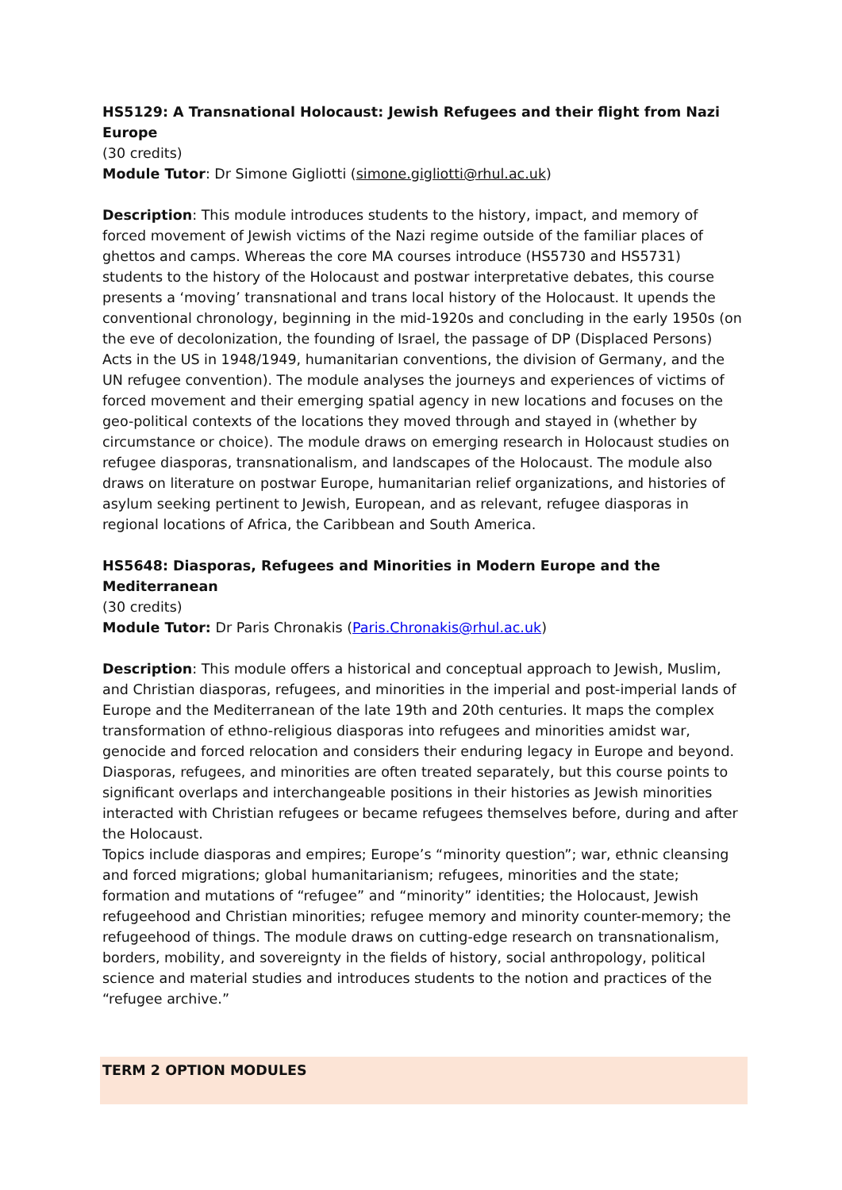HS5129: A Transnational Holocaust: Jewish Refugees and their flight from Nazi Europe
(30 credits)
Module Tutor: Dr Simone Gigliotti (simone.gigliotti@rhul.ac.uk)
Description: This module introduces students to the history, impact, and memory of forced movement of Jewish victims of the Nazi regime outside of the familiar places of ghettos and camps. Whereas the core MA courses introduce (HS5730 and HS5731) students to the history of the Holocaust and postwar interpretative debates, this course presents a ‘moving’ transnational and trans local history of the Holocaust. It upends the conventional chronology, beginning in the mid-1920s and concluding in the early 1950s (on the eve of decolonization, the founding of Israel, the passage of DP (Displaced Persons) Acts in the US in 1948/1949, humanitarian conventions, the division of Germany, and the UN refugee convention). The module analyses the journeys and experiences of victims of forced movement and their emerging spatial agency in new locations and focuses on the geo-political contexts of the locations they moved through and stayed in (whether by circumstance or choice). The module draws on emerging research in Holocaust studies on refugee diasporas, transnationalism, and landscapes of the Holocaust. The module also draws on literature on postwar Europe, humanitarian relief organizations, and histories of asylum seeking pertinent to Jewish, European, and as relevant, refugee diasporas in regional locations of Africa, the Caribbean and South America.
HS5648: Diasporas, Refugees and Minorities in Modern Europe and the Mediterranean
(30 credits)
Module Tutor: Dr Paris Chronakis (Paris.Chronakis@rhul.ac.uk)
Description: This module offers a historical and conceptual approach to Jewish, Muslim, and Christian diasporas, refugees, and minorities in the imperial and post-imperial lands of Europe and the Mediterranean of the late 19th and 20th centuries. It maps the complex transformation of ethno-religious diasporas into refugees and minorities amidst war, genocide and forced relocation and considers their enduring legacy in Europe and beyond. Diasporas, refugees, and minorities are often treated separately, but this course points to significant overlaps and interchangeable positions in their histories as Jewish minorities interacted with Christian refugees or became refugees themselves before, during and after the Holocaust.
Topics include diasporas and empires; Europe’s “minority question”; war, ethnic cleansing and forced migrations; global humanitarianism; refugees, minorities and the state; formation and mutations of “refugee” and “minority” identities; the Holocaust, Jewish refugeehood and Christian minorities; refugee memory and minority counter-memory; the refugeehood of things. The module draws on cutting-edge research on transnationalism, borders, mobility, and sovereignty in the fields of history, social anthropology, political science and material studies and introduces students to the notion and practices of the “refugee archive.”
TERM 2 OPTION MODULES